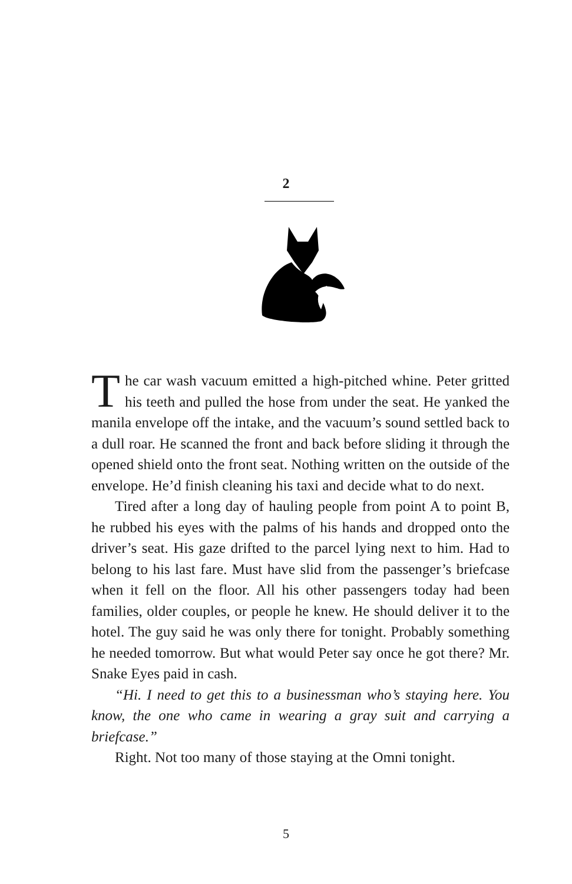2
The car wash vacuum emitted a high-pitched whine. Peter gritted his teeth and pulled the hose from under the seat. He yanked the manila envelope off the intake, and the vacuum’s sound settled back to a dull roar. He scanned the front and back before sliding it through the opened shield onto the front seat. Nothing written on the outside of the envelope. He’d finish cleaning his taxi and decide what to do next.
Tired after a long day of hauling people from point A to point B, he rubbed his eyes with the palms of his hands and dropped onto the driver’s seat. His gaze drifted to the parcel lying next to him. Had to belong to his last fare. Must have slid from the passenger’s briefcase when it fell on the floor. All his other passengers today had been families, older couples, or people he knew. He should deliver it to the hotel. The guy said he was only there for tonight. Probably something he needed tomorrow. But what would Peter say once he got there? Mr. Snake Eyes paid in cash.
“Hi. I need to get this to a businessman who’s staying here. You know, the one who came in wearing a gray suit and carrying a briefcase.”
Right. Not too many of those staying at the Omni tonight.
5